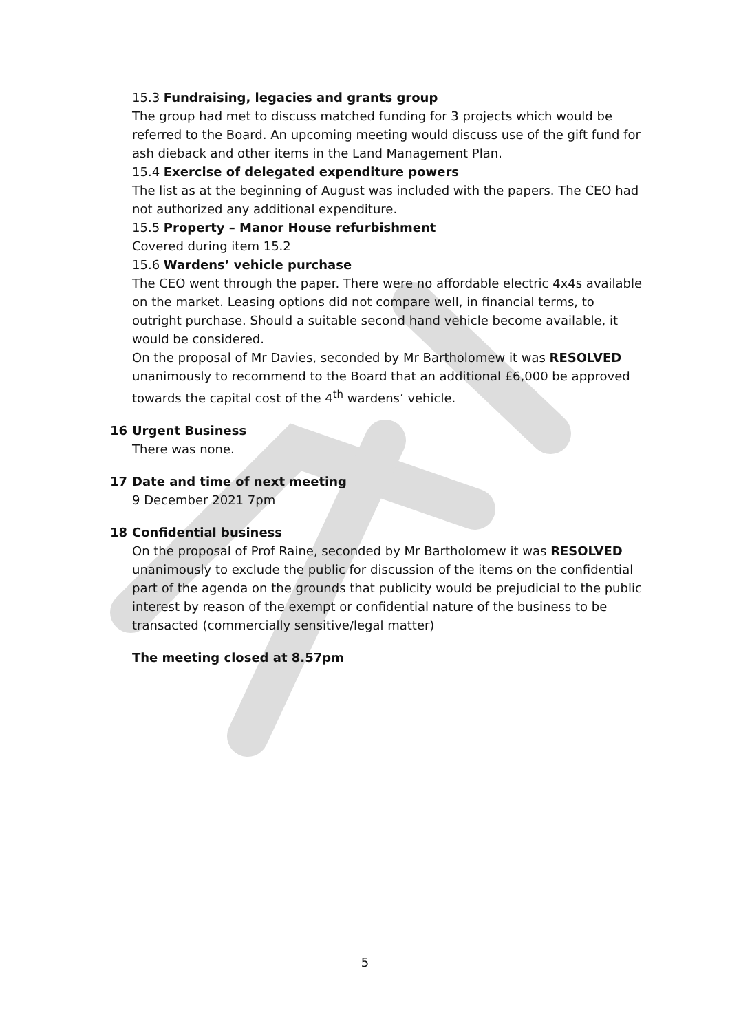15.3 Fundraising, legacies and grants group
The group had met to discuss matched funding for 3 projects which would be referred to the Board. An upcoming meeting would discuss use of the gift fund for ash dieback and other items in the Land Management Plan.
15.4 Exercise of delegated expenditure powers
The list as at the beginning of August was included with the papers. The CEO had not authorized any additional expenditure.
15.5 Property – Manor House refurbishment
Covered during item 15.2
15.6 Wardens’ vehicle purchase
The CEO went through the paper. There were no affordable electric 4x4s available on the market. Leasing options did not compare well, in financial terms, to outright purchase. Should a suitable second hand vehicle become available, it would be considered.
On the proposal of Mr Davies, seconded by Mr Bartholomew it was RESOLVED unanimously to recommend to the Board that an additional £6,000 be approved towards the capital cost of the 4<sup>th</sup> wardens’ vehicle.
16 Urgent Business
There was none.
17 Date and time of next meeting
9 December 2021 7pm
18 Confidential business
On the proposal of Prof Raine, seconded by Mr Bartholomew it was RESOLVED unanimously to exclude the public for discussion of the items on the confidential part of the agenda on the grounds that publicity would be prejudicial to the public interest by reason of the exempt or confidential nature of the business to be transacted (commercially sensitive/legal matter)
The meeting closed at 8.57pm
5